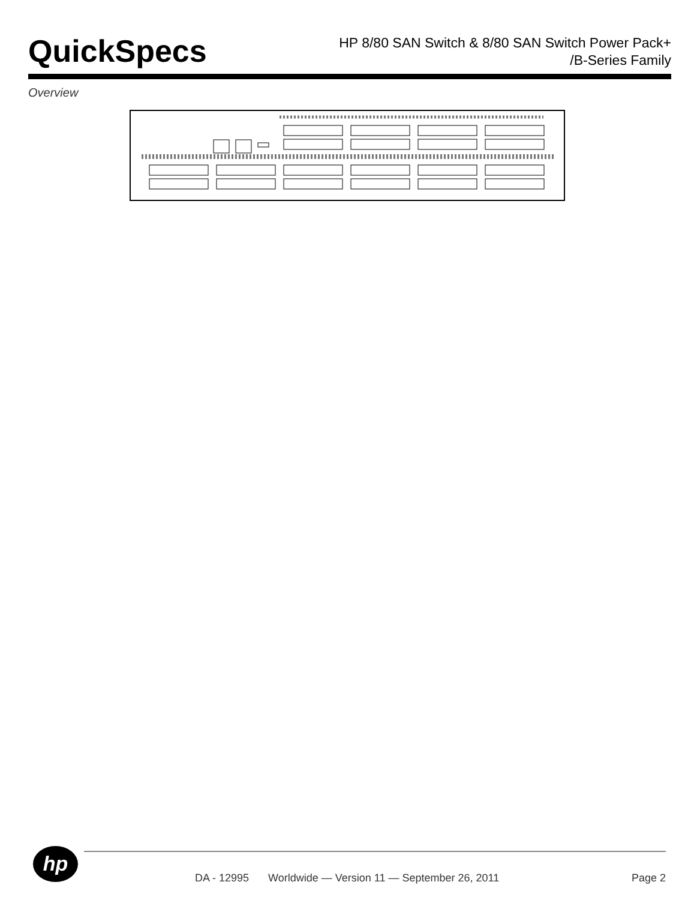QuickSpecs
HP 8/80 SAN Switch & 8/80 SAN Switch Power Pack+
/B-Series Family
Overview
hp
DA - 12995 Worldwide — Version 11 — September 26, 2011 Page 2